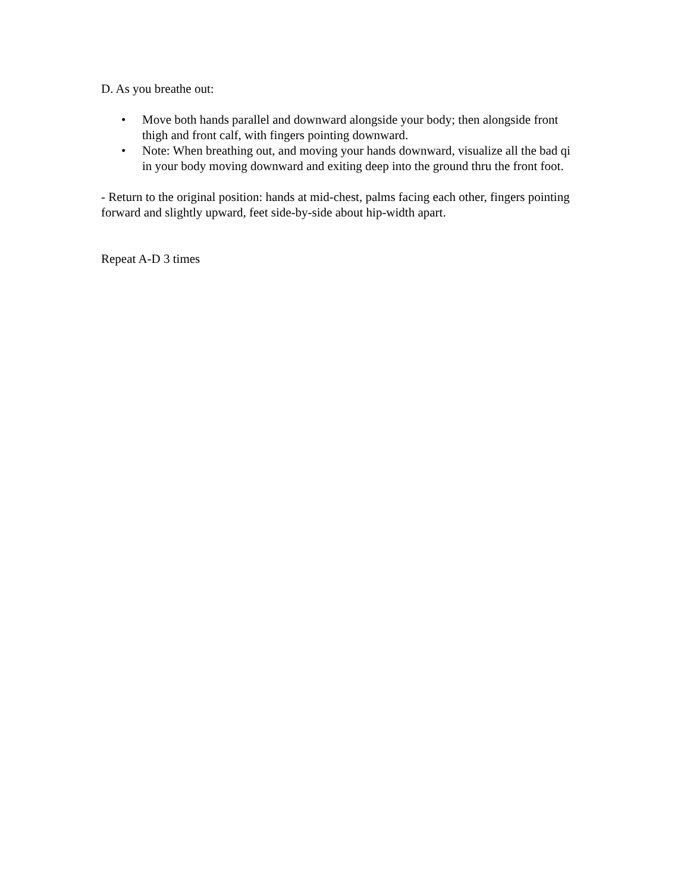D. As you breathe out:
• Move both hands parallel and downward alongside your body; then alongside front thigh and front calf, with fingers pointing downward.
• Note: When breathing out, and moving your hands downward, visualize all the bad qi in your body moving downward and exiting deep into the ground thru the front foot.
- Return to the original position: hands at mid-chest, palms facing each other, fingers pointing forward and slightly upward, feet side-by-side about hip-width apart.
Repeat A-D 3 times